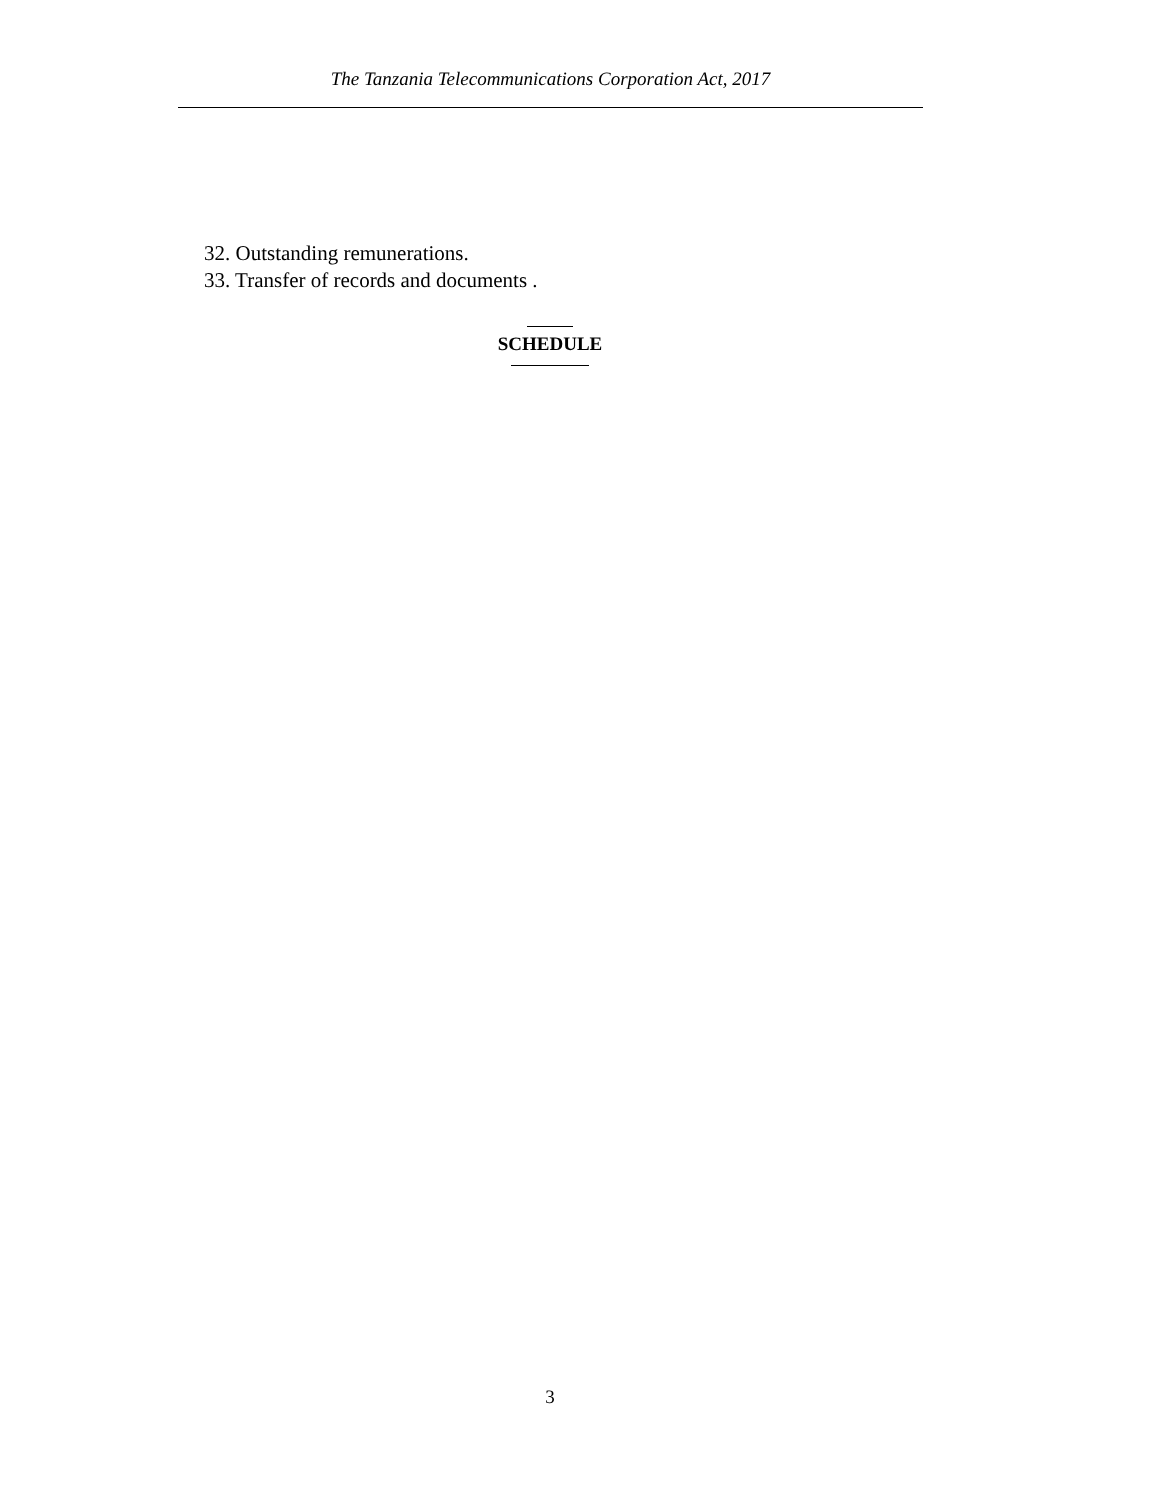The Tanzania Telecommunications Corporation Act, 2017
32. Outstanding remunerations.
33. Transfer of records and documents .
SCHEDULE
3